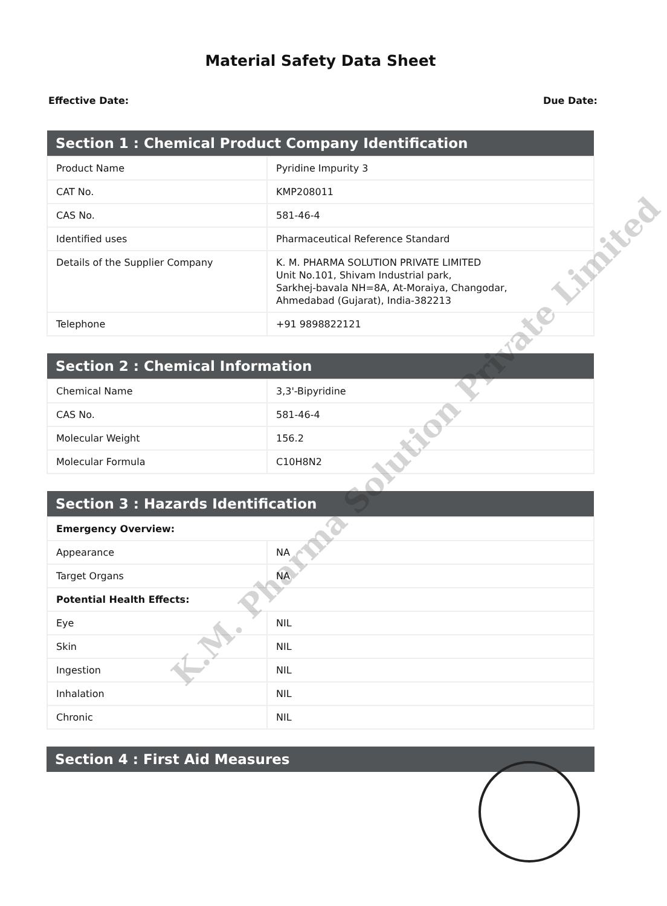Material Safety Data Sheet
Effective Date: Due Date:
| Section 1 : Chemical Product Company Identification | |
| --- | --- |
| Product Name | Pyridine Impurity 3 |
| CAT No. | KMP208011 |
| CAS No. | 581-46-4 |
| Identified uses | Pharmaceutical Reference Standard |
| Details of the Supplier Company | K. M. PHARMA SOLUTION PRIVATE LIMITED Unit No.101, Shivam Industrial park, Sarkhej-bavala NH=8A, At-Moraiya, Changodar, Ahmedabad (Gujarat), India-382213 |
| Telephone | +91 9898822121 |
| Section 2 : Chemical Information | |
| --- | --- |
| Chemical Name | 3,3'-Bipyridine |
| CAS No. | 581-46-4 |
| Molecular Weight | 156.2 |
| Molecular Formula | C10H8N2 |
| Section 3 : Hazards Identification | |
| --- | --- |
| Emergency Overview: | |
| Appearance | NA |
| Target Organs | NA |
| Potential Health Effects: | |
| Eye | NIL |
| Skin | NIL |
| Ingestion | NIL |
| Inhalation | NIL |
| Chronic | NIL |
| Section 4 : First Aid Measures |
| --- |
K.M. Pharma Solution Private Limited